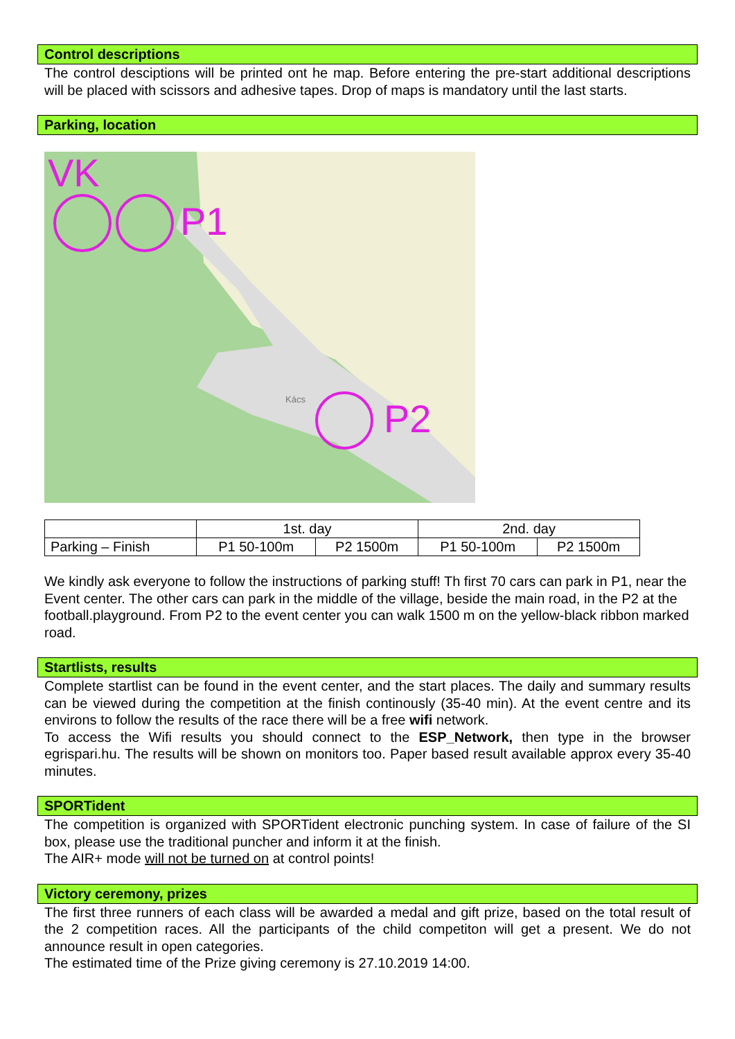Control descriptions
The control desciptions will be printed ont he map. Before entering the pre-start additional descriptions will be placed with scissors and adhesive tapes. Drop of maps is mandatory until the last starts.
Parking, location
VK
P1
P2
Kács
| | 1st. day | | 2nd. day | |
| Parking – Finish | P1 50-100m | P2 1500m | P1 50-100m | P2 1500m |
We kindly ask everyone to follow the instructions of parking stuff! Th first 70 cars can park in P1, near the Event center. The other cars can park in the middle of the village, beside the main road, in the P2 at the football.playground. From P2 to the event center you can walk 1500 m on the yellow-black ribbon marked road.
Startlists, results
Complete startlist can be found in the event center, and the start places. The daily and summary results can be viewed during the competition at the finish continously (35-40 min). At the event centre and its environs to follow the results of the race there will be a free wifi network.
To access the Wifi results you should connect to the ESP_Network, then type in the browser egrispari.hu. The results will be shown on monitors too. Paper based result available approx every 35-40 minutes.
SPORTident
The competition is organized with SPORTident electronic punching system. In case of failure of the SI box, please use the traditional puncher and inform it at the finish.
The AIR+ mode will not be turned on at control points!
Victory ceremony, prizes
The first three runners of each class will be awarded a medal and gift prize, based on the total result of the 2 competition races. All the participants of the child competiton will get a present. We do not announce result in open categories.
The estimated time of the Prize giving ceremony is 27.10.2019 14:00.